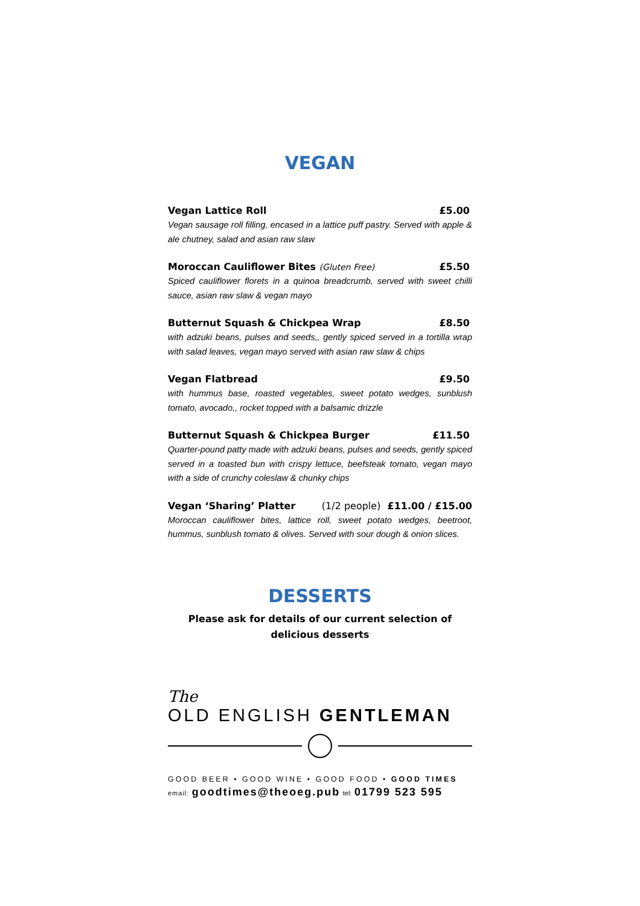VEGAN
Vegan Lattice Roll £5.00
Vegan sausage roll filling, encased in a lattice puff pastry. Served with apple & ale chutney, salad and asian raw slaw
Moroccan Cauliflower Bites (Gluten Free) £5.50
Spiced cauliflower florets in a quinoa breadcrumb, served with sweet chilli sauce, asian raw slaw & vegan mayo
Butternut Squash & Chickpea Wrap £8.50
with adzuki beans, pulses and seeds,, gently spiced served in a tortilla wrap with salad leaves, vegan mayo served with asian raw slaw & chips
Vegan Flatbread £9.50
with hummus base, roasted vegetables, sweet potato wedges, sunblush tomato, avocado,, rocket topped with a balsamic drizzle
Butternut Squash & Chickpea Burger £11.50
Quarter-pound patty made with adzuki beans, pulses and seeds, gently spiced served in a toasted bun with crispy lettuce, beefsteak tomato, vegan mayo with a side of crunchy coleslaw & chunky chips
Vegan ‘Sharing’ Platter (1/2 people) £11.00 / £15.00
Moroccan cauliflower bites, lattice roll, sweet potato wedges, beetroot, hummus, sunblush tomato & olives. Served with sour dough & onion slices.
DESSERTS
Please ask for details of our current selection of
delicious desserts
The
OLD ENGLISH GENTLEMAN
GOOD BEER • GOOD WINE • GOOD FOOD • GOOD TIMES
email: goodtimes@theoeg.pub tel: 01799 523 595